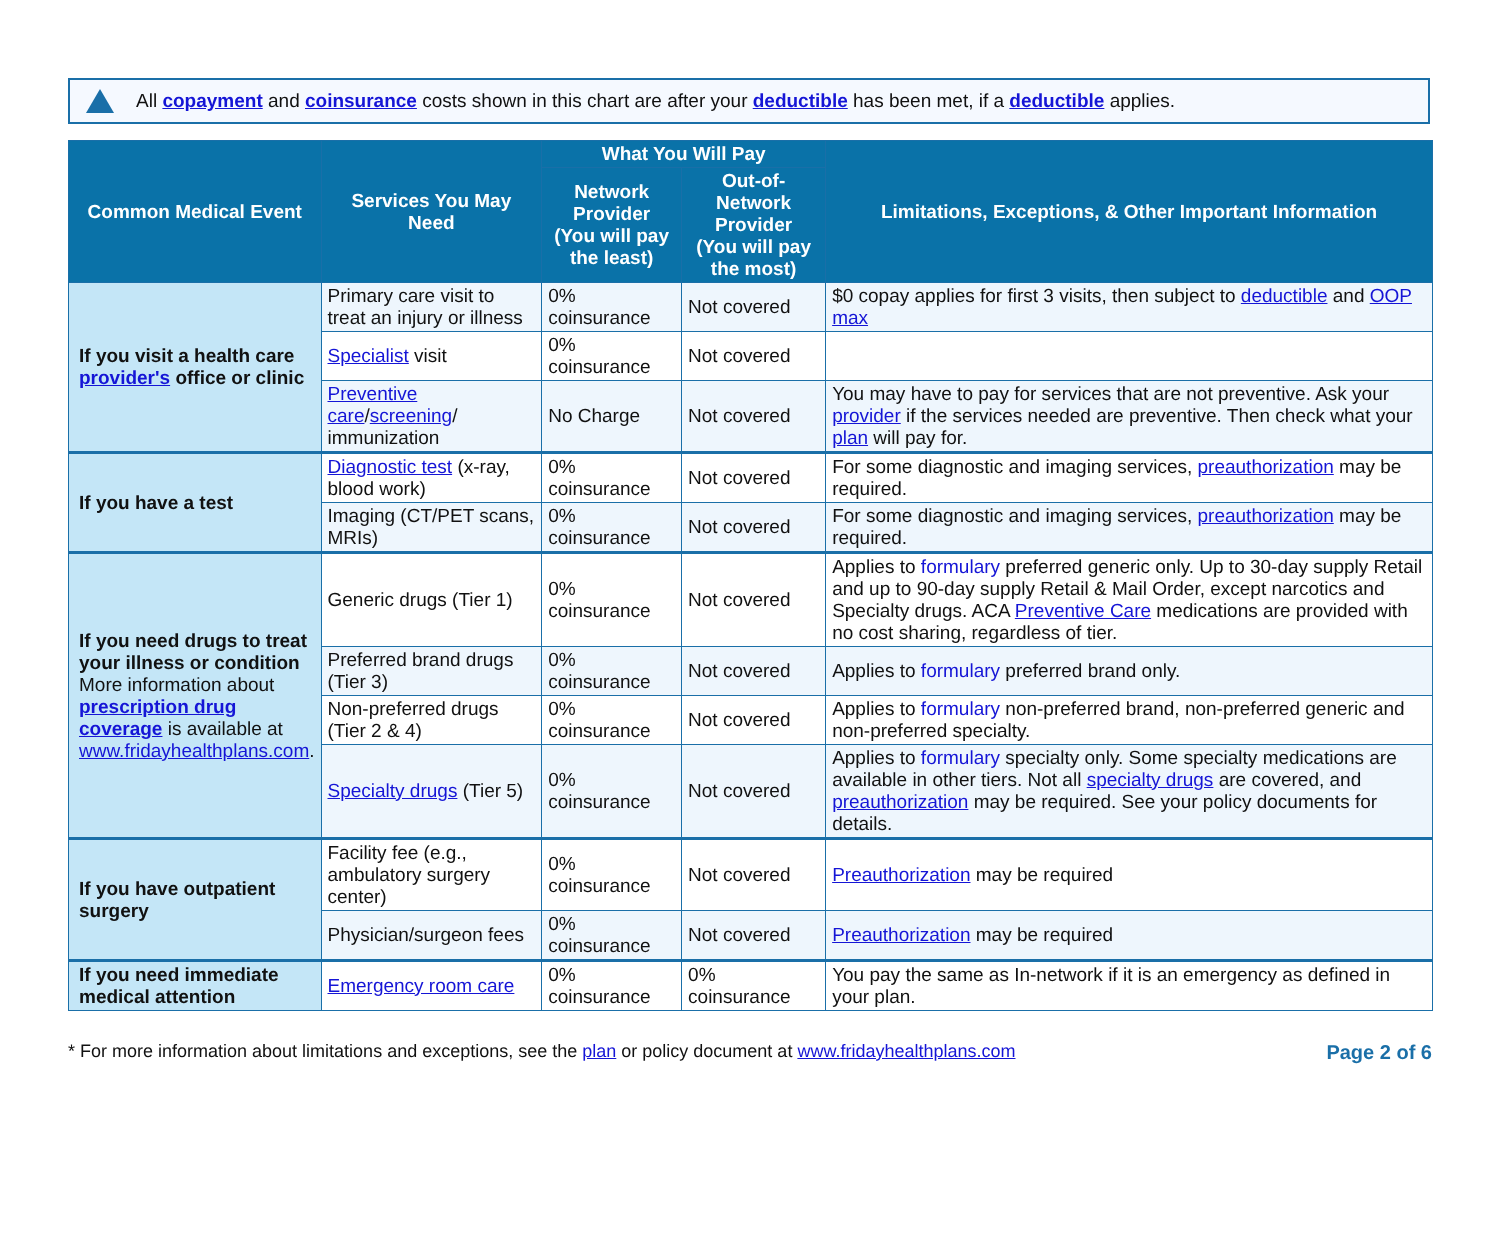All copayment and coinsurance costs shown in this chart are after your deductible has been met, if a deductible applies.
| Common Medical Event | Services You May Need | What You Will Pay | | Limitations, Exceptions, & Other Important Information |
| --- | --- | --- | --- | --- |
| | | Network Provider (You will pay the least) | Out-of-Network Provider (You will pay the most) | |
| If you visit a health care provider's office or clinic | Primary care visit to treat an injury or illness | 0% coinsurance | Not covered | $0 copay applies for first 3 visits, then subject to deductible and OOP max |
| | Specialist visit | 0% coinsurance | Not covered | |
| | Preventive care / screening / immunization | No Charge | Not covered | You may have to pay for services that are not preventive. Ask your provider if the services needed are preventive. Then check what your plan will pay for. |
| If you have a test | Diagnostic test (x-ray, blood work) | 0% coinsurance | Not covered | For some diagnostic and imaging services, preauthorization may be required. |
| | Imaging (CT/PET scans, MRIs) | 0% coinsurance | Not covered | For some diagnostic and imaging services, preauthorization may be required. |
| If you need drugs to treat your illness or condition More information about prescription drug coverage is available at www.fridayhealthplans.com . | Generic drugs (Tier 1) | 0% coinsurance | Not covered | Applies to formulary preferred generic only. Up to 30-day supply Retail and up to 90-day supply Retail & Mail Order, except narcotics and Specialty drugs. ACA Preventive Care medications are provided with no cost sharing, regardless of tier. |
| | Preferred brand drugs (Tier 3) | 0% coinsurance | Not covered | Applies to formulary preferred brand only. |
| | Non-preferred drugs (Tier 2 & 4) | 0% coinsurance | Not covered | Applies to formulary non-preferred brand, non-preferred generic and non-preferred specialty. |
| | Specialty drugs (Tier 5) | 0% coinsurance | Not covered | Applies to formulary specialty only. Some specialty medications are available in other tiers. Not all specialty drugs are covered, and preauthorization may be required. See your policy documents for details. |
| If you have outpatient surgery | Facility fee (e.g., ambulatory surgery center) | 0% coinsurance | Not covered | Preauthorization may be required |
| | Physician/surgeon fees | 0% coinsurance | Not covered | Preauthorization may be required |
| If you need immediate medical attention | Emergency room care | 0% coinsurance | 0% coinsurance | You pay the same as In-network if it is an emergency as defined in your plan. |
* For more information about limitations and exceptions, see the plan or policy document at www.fridayhealthplans.com Page 2 of 6